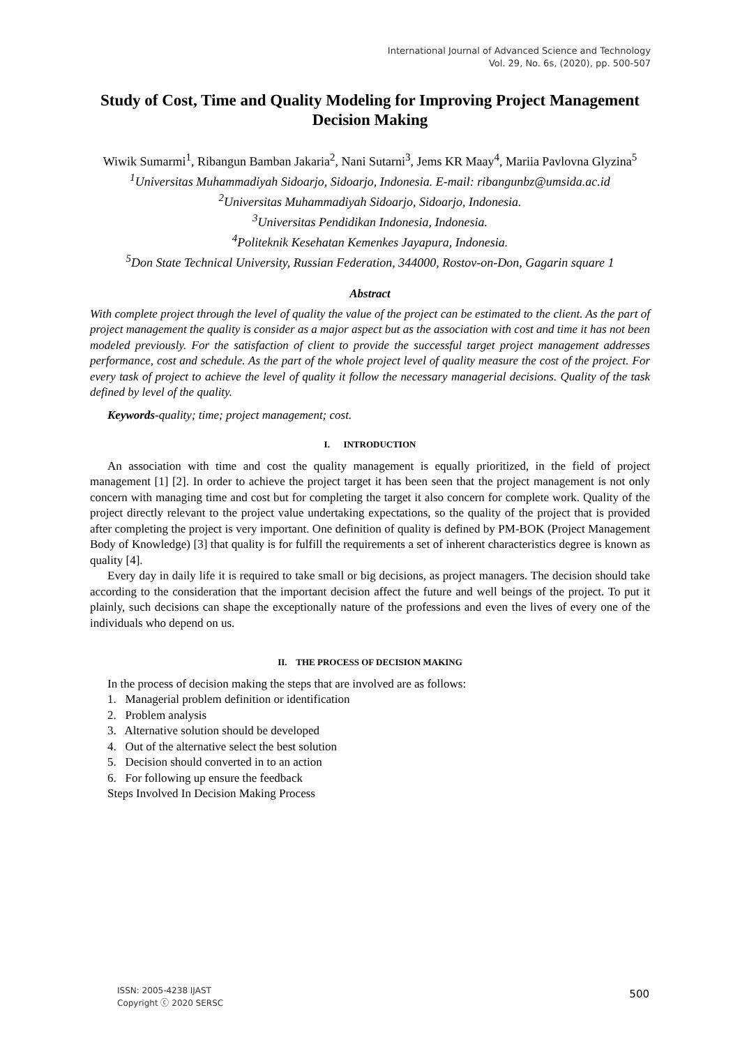International Journal of Advanced Science and Technology
Vol. 29, No. 6s, (2020), pp. 500-507
Study of Cost, Time and Quality Modeling for Improving Project Management Decision Making
Wiwik Sumarmi<sup>1</sup>, Ribangun Bamban Jakaria<sup>2</sup>, Nani Sutarni<sup>3</sup>, Jems KR Maay<sup>4</sup>, Mariia Pavlovna Glyzina<sup>5</sup>
<sup>1</sup> Universitas Muhammadiyah Sidoarjo, Sidoarjo, Indonesia. E-mail: ribangunbz@umsida.ac.id
<sup>2</sup> Universitas Muhammadiyah Sidoarjo, Sidoarjo, Indonesia.
<sup>3</sup> Universitas Pendidikan Indonesia, Indonesia.
<sup>4</sup> Politeknik Kesehatan Kemenkes Jayapura, Indonesia.
<sup>5</sup> Don State Technical University, Russian Federation, 344000, Rostov-on-Don, Gagarin square 1
Abstract
With complete project through the level of quality the value of the project can be estimated to the client. As the part of project management the quality is consider as a major aspect but as the association with cost and time it has not been modeled previously. For the satisfaction of client to provide the successful target project management addresses performance, cost and schedule. As the part of the whole project level of quality measure the cost of the project. For every task of project to achieve the level of quality it follow the necessary managerial decisions. Quality of the task defined by level of the quality.
Keywords-quality; time; project management; cost.
I. INTRODUCTION
An association with time and cost the quality management is equally prioritized, in the field of project management [1] [2]. In order to achieve the project target it has been seen that the project management is not only concern with managing time and cost but for completing the target it also concern for complete work. Quality of the project directly relevant to the project value undertaking expectations, so the quality of the project that is provided after completing the project is very important. One definition of quality is defined by PM-BOK (Project Management Body of Knowledge) [3] that quality is for fulfill the requirements a set of inherent characteristics degree is known as quality [4].
Every day in daily life it is required to take small or big decisions, as project managers. The decision should take according to the consideration that the important decision affect the future and well beings of the project. To put it plainly, such decisions can shape the exceptionally nature of the professions and even the lives of every one of the individuals who depend on us.
II. THE PROCESS OF DECISION MAKING
In the process of decision making the steps that are involved are as follows:
1. Managerial problem definition or identification
2. Problem analysis
3. Alternative solution should be developed
4. Out of the alternative select the best solution
5. Decision should converted in to an action
6. For following up ensure the feedback
Steps Involved In Decision Making Process
ISSN: 2005-4238 IJAST
Copyright ⓒ 2020 SERSC
500